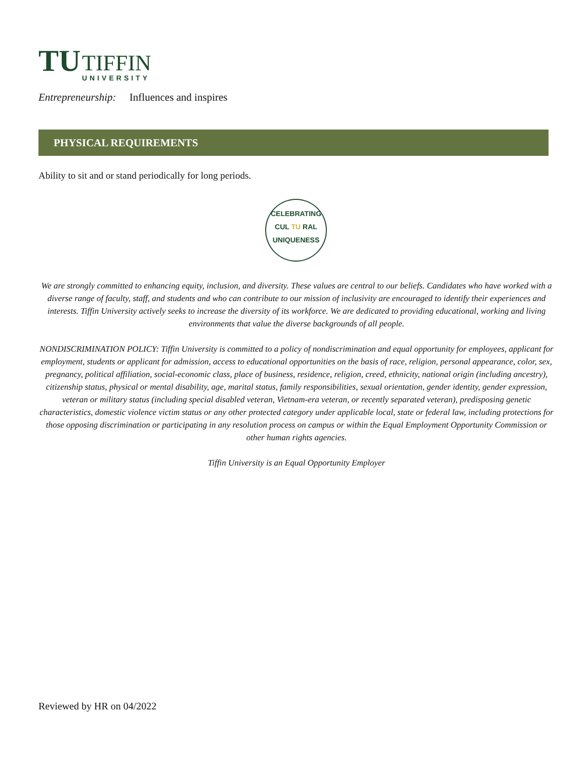TU
TIFFIN
UNIVERSITY
Entrepreneurship: Influences and inspires
PHYSICAL REQUIREMENTS
Ability to sit and or stand periodically for long periods.
CELEBRATING
CUL TU RAL
UNIQUENESS
We are strongly committed to enhancing equity, inclusion, and diversity. These values are central to our beliefs. Candidates who have worked with a diverse range of faculty, staff, and students and who can contribute to our mission of inclusivity are encouraged to identify their experiences and interests. Tiffin University actively seeks to increase the diversity of its workforce. We are dedicated to providing educational, working and living environments that value the diverse backgrounds of all people.
NONDISCRIMINATION POLICY: Tiffin University is committed to a policy of nondiscrimination and equal opportunity for employees, applicant for employment, students or applicant for admission, access to educational opportunities on the basis of race, religion, personal appearance, color, sex, pregnancy, political affiliation, social-economic class, place of business, residence, religion, creed, ethnicity, national origin (including ancestry), citizenship status, physical or mental disability, age, marital status, family responsibilities, sexual orientation, gender identity, gender expression, veteran or military status (including special disabled veteran, Vietnam-era veteran, or recently separated veteran), predisposing genetic characteristics, domestic violence victim status or any other protected category under applicable local, state or federal law, including protections for those opposing discrimination or participating in any resolution process on campus or within the Equal Employment Opportunity Commission or other human rights agencies.
Tiffin University is an Equal Opportunity Employer
Reviewed by HR on 04/2022